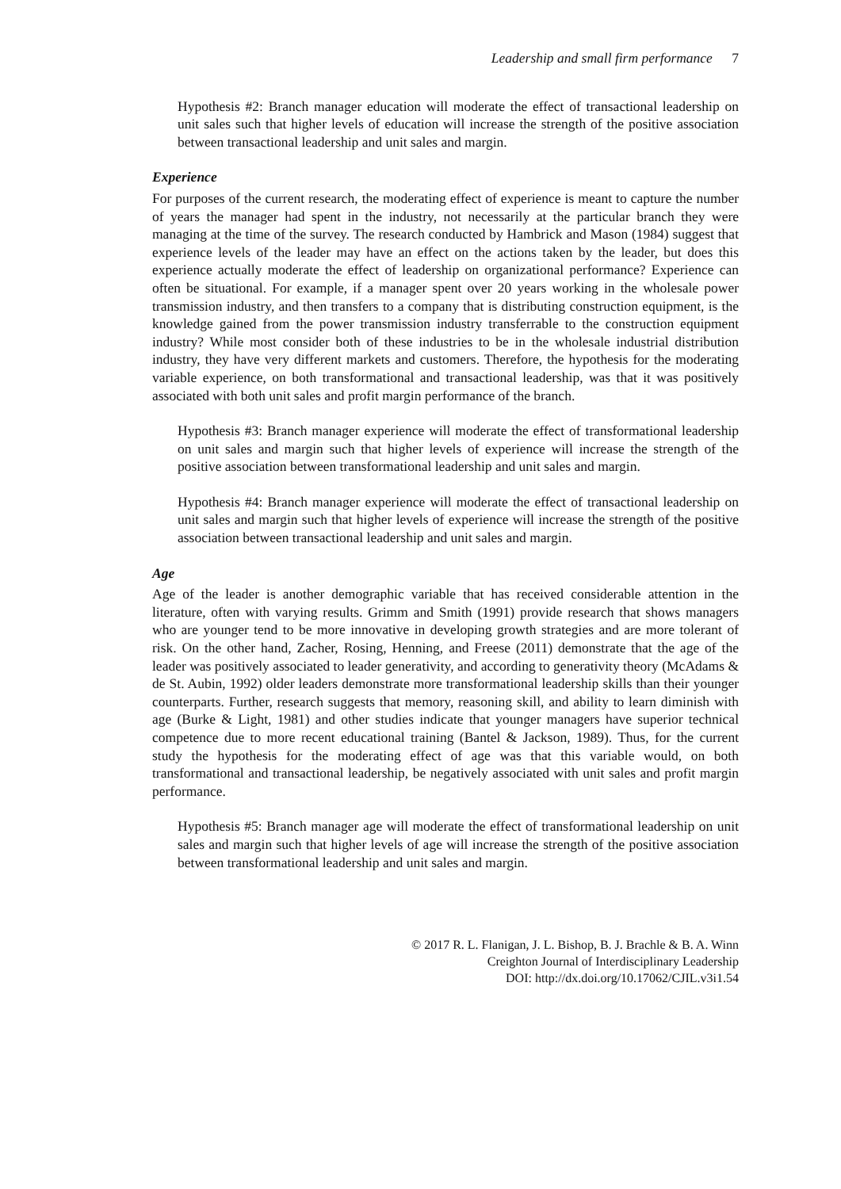Leadership and small firm performance 7
Hypothesis #2: Branch manager education will moderate the effect of transactional leadership on unit sales such that higher levels of education will increase the strength of the positive association between transactional leadership and unit sales and margin.
Experience
For purposes of the current research, the moderating effect of experience is meant to capture the number of years the manager had spent in the industry, not necessarily at the particular branch they were managing at the time of the survey. The research conducted by Hambrick and Mason (1984) suggest that experience levels of the leader may have an effect on the actions taken by the leader, but does this experience actually moderate the effect of leadership on organizational performance? Experience can often be situational. For example, if a manager spent over 20 years working in the wholesale power transmission industry, and then transfers to a company that is distributing construction equipment, is the knowledge gained from the power transmission industry transferrable to the construction equipment industry? While most consider both of these industries to be in the wholesale industrial distribution industry, they have very different markets and customers. Therefore, the hypothesis for the moderating variable experience, on both transformational and transactional leadership, was that it was positively associated with both unit sales and profit margin performance of the branch.
Hypothesis #3: Branch manager experience will moderate the effect of transformational leadership on unit sales and margin such that higher levels of experience will increase the strength of the positive association between transformational leadership and unit sales and margin.
Hypothesis #4: Branch manager experience will moderate the effect of transactional leadership on unit sales and margin such that higher levels of experience will increase the strength of the positive association between transactional leadership and unit sales and margin.
Age
Age of the leader is another demographic variable that has received considerable attention in the literature, often with varying results. Grimm and Smith (1991) provide research that shows managers who are younger tend to be more innovative in developing growth strategies and are more tolerant of risk. On the other hand, Zacher, Rosing, Henning, and Freese (2011) demonstrate that the age of the leader was positively associated to leader generativity, and according to generativity theory (McAdams & de St. Aubin, 1992) older leaders demonstrate more transformational leadership skills than their younger counterparts. Further, research suggests that memory, reasoning skill, and ability to learn diminish with age (Burke & Light, 1981) and other studies indicate that younger managers have superior technical competence due to more recent educational training (Bantel & Jackson, 1989). Thus, for the current study the hypothesis for the moderating effect of age was that this variable would, on both transformational and transactional leadership, be negatively associated with unit sales and profit margin performance.
Hypothesis #5: Branch manager age will moderate the effect of transformational leadership on unit sales and margin such that higher levels of age will increase the strength of the positive association between transformational leadership and unit sales and margin.
© 2017 R. L. Flanigan, J. L. Bishop, B. J. Brachle & B. A. Winn
Creighton Journal of Interdisciplinary Leadership
DOI: http://dx.doi.org/10.17062/CJIL.v3i1.54